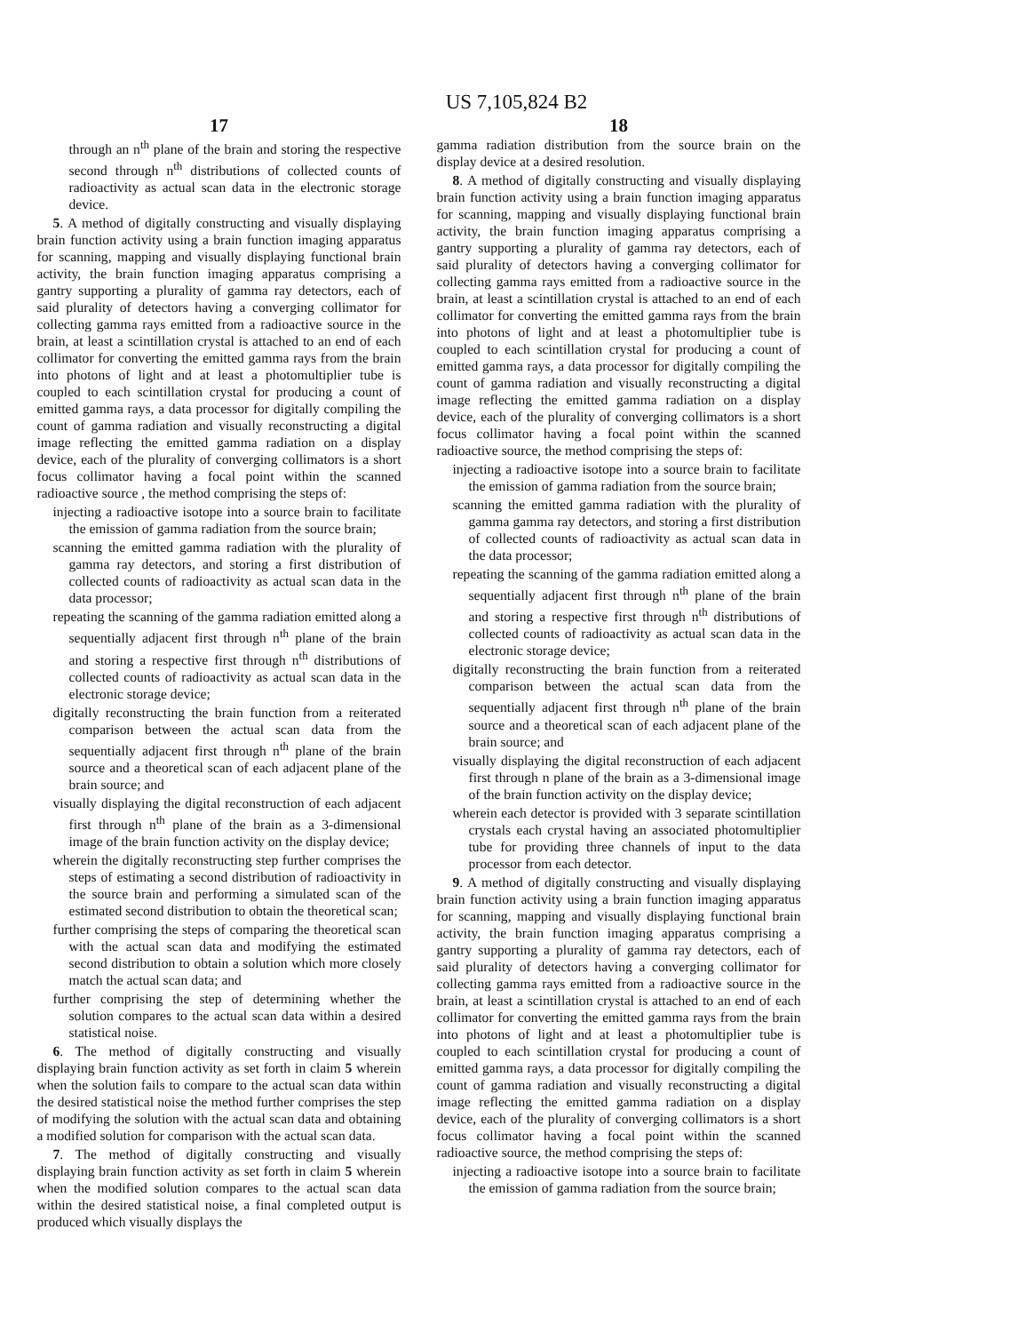US 7,105,824 B2
17
through an n<sup>th</sup> plane of the brain and storing the respective second through n<sup>th</sup> distributions of collected counts of radioactivity as actual scan data in the electronic storage device.
5. A method of digitally constructing and visually displaying brain function activity using a brain function imaging apparatus for scanning, mapping and visually displaying functional brain activity, the brain function imaging apparatus comprising a gantry supporting a plurality of gamma ray detectors, each of said plurality of detectors having a converging collimator for collecting gamma rays emitted from a radioactive source in the brain, at least a scintillation crystal is attached to an end of each collimator for converting the emitted gamma rays from the brain into photons of light and at least a photomultiplier tube is coupled to each scintillation crystal for producing a count of emitted gamma rays, a data processor for digitally compiling the count of gamma radiation and visually reconstructing a digital image reflecting the emitted gamma radiation on a display device, each of the plurality of converging collimators is a short focus collimator having a focal point within the scanned radioactive source , the method comprising the steps of:
injecting a radioactive isotope into a source brain to facilitate the emission of gamma radiation from the source brain;
scanning the emitted gamma radiation with the plurality of gamma ray detectors, and storing a first distribution of collected counts of radioactivity as actual scan data in the data processor;
repeating the scanning of the gamma radiation emitted along a sequentially adjacent first through n<sup>th</sup> plane of the brain and storing a respective first through n<sup>th</sup> distributions of collected counts of radioactivity as actual scan data in the electronic storage device;
digitally reconstructing the brain function from a reiterated comparison between the actual scan data from the sequentially adjacent first through n<sup>th</sup> plane of the brain source and a theoretical scan of each adjacent plane of the brain source; and
visually displaying the digital reconstruction of each adjacent first through n<sup>th</sup> plane of the brain as a 3-dimensional image of the brain function activity on the display device;
wherein the digitally reconstructing step further comprises the steps of estimating a second distribution of radioactivity in the source brain and performing a simulated scan of the estimated second distribution to obtain the theoretical scan;
further comprising the steps of comparing the theoretical scan with the actual scan data and modifying the estimated second distribution to obtain a solution which more closely match the actual scan data; and
further comprising the step of determining whether the solution compares to the actual scan data within a desired statistical noise.
6. The method of digitally constructing and visually displaying brain function activity as set forth in claim 5 wherein when the solution fails to compare to the actual scan data within the desired statistical noise the method further comprises the step of modifying the solution with the actual scan data and obtaining a modified solution for comparison with the actual scan data.
7. The method of digitally constructing and visually displaying brain function activity as set forth in claim 5 wherein when the modified solution compares to the actual scan data within the desired statistical noise, a final completed output is produced which visually displays the
18
gamma radiation distribution from the source brain on the display device at a desired resolution.
8. A method of digitally constructing and visually displaying brain function activity using a brain function imaging apparatus for scanning, mapping and visually displaying functional brain activity, the brain function imaging apparatus comprising a gantry supporting a plurality of gamma ray detectors, each of said plurality of detectors having a converging collimator for collecting gamma rays emitted from a radioactive source in the brain, at least a scintillation crystal is attached to an end of each collimator for converting the emitted gamma rays from the brain into photons of light and at least a photomultiplier tube is coupled to each scintillation crystal for producing a count of emitted gamma rays, a data processor for digitally compiling the count of gamma radiation and visually reconstructing a digital image reflecting the emitted gamma radiation on a display device, each of the plurality of converging collimators is a short focus collimator having a focal point within the scanned radioactive source, the method comprising the steps of:
injecting a radioactive isotope into a source brain to facilitate the emission of gamma radiation from the source brain;
scanning the emitted gamma radiation with the plurality of gamma gamma ray detectors, and storing a first distribution of collected counts of radioactivity as actual scan data in the data processor;
repeating the scanning of the gamma radiation emitted along a sequentially adjacent first through n<sup>th</sup> plane of the brain and storing a respective first through n<sup>th</sup> distributions of collected counts of radioactivity as actual scan data in the electronic storage device;
digitally reconstructing the brain function from a reiterated comparison between the actual scan data from the sequentially adjacent first through n<sup>th</sup> plane of the brain source and a theoretical scan of each adjacent plane of the brain source; and
visually displaying the digital reconstruction of each adjacent first through n plane of the brain as a 3-dimensional image of the brain function activity on the display device;
wherein each detector is provided with 3 separate scintillation crystals each crystal having an associated photomultiplier tube for providing three channels of input to the data processor from each detector.
9. A method of digitally constructing and visually displaying brain function activity using a brain function imaging apparatus for scanning, mapping and visually displaying functional brain activity, the brain function imaging apparatus comprising a gantry supporting a plurality of gamma ray detectors, each of said plurality of detectors having a converging collimator for collecting gamma rays emitted from a radioactive source in the brain, at least a scintillation crystal is attached to an end of each collimator for converting the emitted gamma rays from the brain into photons of light and at least a photomultiplier tube is coupled to each scintillation crystal for producing a count of emitted gamma rays, a data processor for digitally compiling the count of gamma radiation and visually reconstructing a digital image reflecting the emitted gamma radiation on a display device, each of the plurality of converging collimators is a short focus collimator having a focal point within the scanned radioactive source, the method comprising the steps of:
injecting a radioactive isotope into a source brain to facilitate the emission of gamma radiation from the source brain;